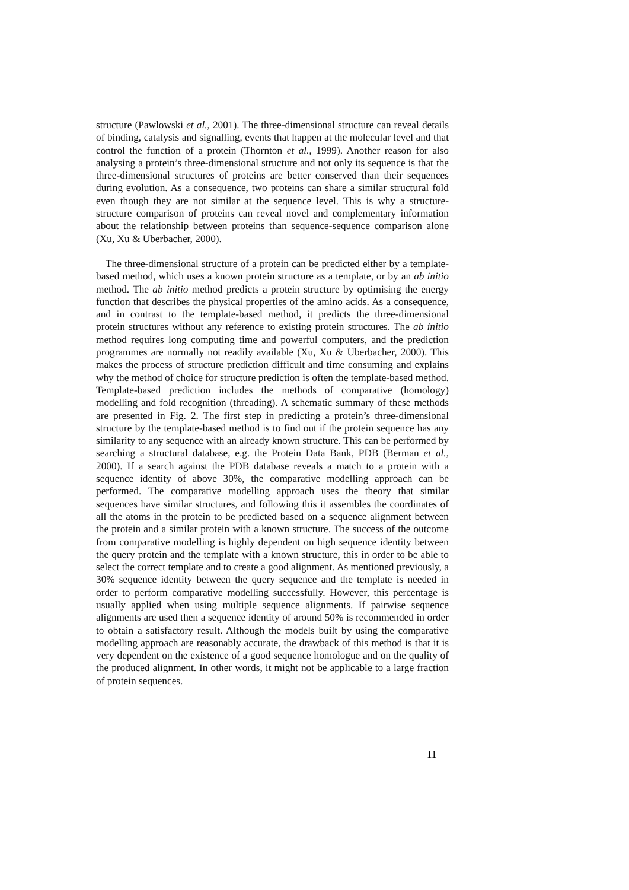structure (Pawlowski et al., 2001). The three-dimensional structure can reveal details of binding, catalysis and signalling, events that happen at the molecular level and that control the function of a protein (Thornton et al., 1999). Another reason for also analysing a protein’s three-dimensional structure and not only its sequence is that the three-dimensional structures of proteins are better conserved than their sequences during evolution. As a consequence, two proteins can share a similar structural fold even though they are not similar at the sequence level. This is why a structure-structure comparison of proteins can reveal novel and complementary information about the relationship between proteins than sequence-sequence comparison alone (Xu, Xu & Uberbacher, 2000).
The three-dimensional structure of a protein can be predicted either by a template-based method, which uses a known protein structure as a template, or by an ab initio method. The ab initio method predicts a protein structure by optimising the energy function that describes the physical properties of the amino acids. As a consequence, and in contrast to the template-based method, it predicts the three-dimensional protein structures without any reference to existing protein structures. The ab initio method requires long computing time and powerful computers, and the prediction programmes are normally not readily available (Xu, Xu & Uberbacher, 2000). This makes the process of structure prediction difficult and time consuming and explains why the method of choice for structure prediction is often the template-based method. Template-based prediction includes the methods of comparative (homology) modelling and fold recognition (threading). A schematic summary of these methods are presented in Fig. 2. The first step in predicting a protein’s three-dimensional structure by the template-based method is to find out if the protein sequence has any similarity to any sequence with an already known structure. This can be performed by searching a structural database, e.g. the Protein Data Bank, PDB (Berman et al., 2000). If a search against the PDB database reveals a match to a protein with a sequence identity of above 30%, the comparative modelling approach can be performed. The comparative modelling approach uses the theory that similar sequences have similar structures, and following this it assembles the coordinates of all the atoms in the protein to be predicted based on a sequence alignment between the protein and a similar protein with a known structure. The success of the outcome from comparative modelling is highly dependent on high sequence identity between the query protein and the template with a known structure, this in order to be able to select the correct template and to create a good alignment. As mentioned previously, a 30% sequence identity between the query sequence and the template is needed in order to perform comparative modelling successfully. However, this percentage is usually applied when using multiple sequence alignments. If pairwise sequence alignments are used then a sequence identity of around 50% is recommended in order to obtain a satisfactory result. Although the models built by using the comparative modelling approach are reasonably accurate, the drawback of this method is that it is very dependent on the existence of a good sequence homologue and on the quality of the produced alignment. In other words, it might not be applicable to a large fraction of protein sequences.
11